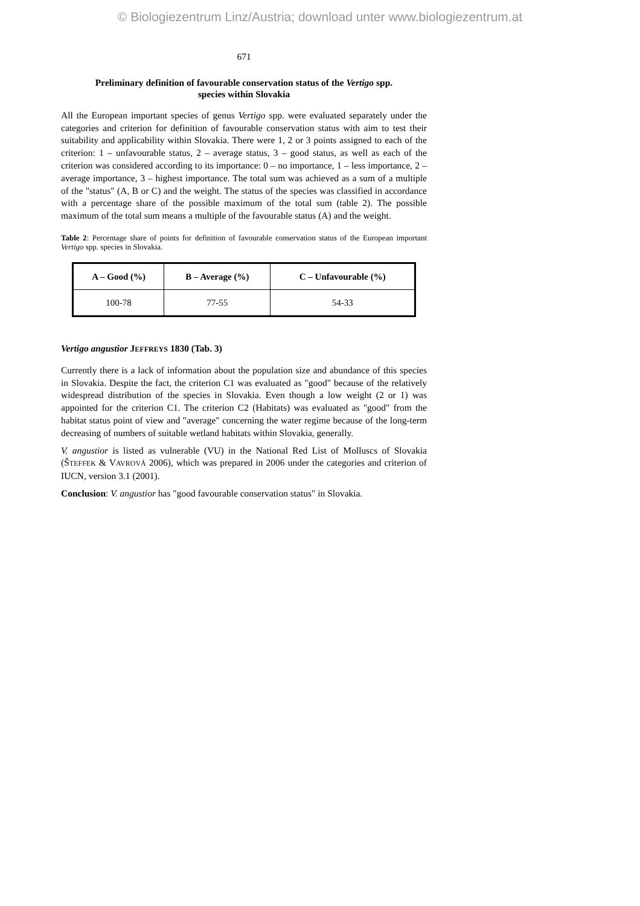© Biologiezentrum Linz/Austria; download unter www.biologiezentrum.at
671
Preliminary definition of favourable conservation status of the Vertigo spp.
species within Slovakia
All the European important species of genus Vertigo spp. were evaluated separately under the categories and criterion for definition of favourable conservation status with aim to test their suitability and applicability within Slovakia. There were 1, 2 or 3 points assigned to each of the criterion: 1 – unfavourable status, 2 – average status, 3 – good status, as well as each of the criterion was considered according to its importance: 0 – no importance, 1 – less importance, 2 – average importance, 3 – highest importance. The total sum was achieved as a sum of a multiple of the "status" (A, B or C) and the weight. The status of the species was classified in accordance with a percentage share of the possible maximum of the total sum (table 2). The possible maximum of the total sum means a multiple of the favourable status (A) and the weight.
Table 2: Percentage share of points for definition of favourable conservation status of the European important Vertigo spp. species in Slovakia.
| A – Good (%) | B – Average (%) | C – Unfavourable (%) |
| --- | --- | --- |
| 100-78 | 77-55 | 54-33 |
Vertigo angustior JEFFREYS 1830 (Tab. 3)
Currently there is a lack of information about the population size and abundance of this species in Slovakia. Despite the fact, the criterion C1 was evaluated as "good" because of the relatively widespread distribution of the species in Slovakia. Even though a low weight (2 or 1) was appointed for the criterion C1. The criterion C2 (Habitats) was evaluated as "good" from the habitat status point of view and "average" concerning the water regime because of the long-term decreasing of numbers of suitable wetland habitats within Slovakia, generally.
V. angustior is listed as vulnerable (VU) in the National Red List of Molluscs of Slovakia (ŠTEFFEK & VAVROVÁ 2006), which was prepared in 2006 under the categories and criterion of IUCN, version 3.1 (2001).
Conclusion: V. angustior has "good favourable conservation status" in Slovakia.